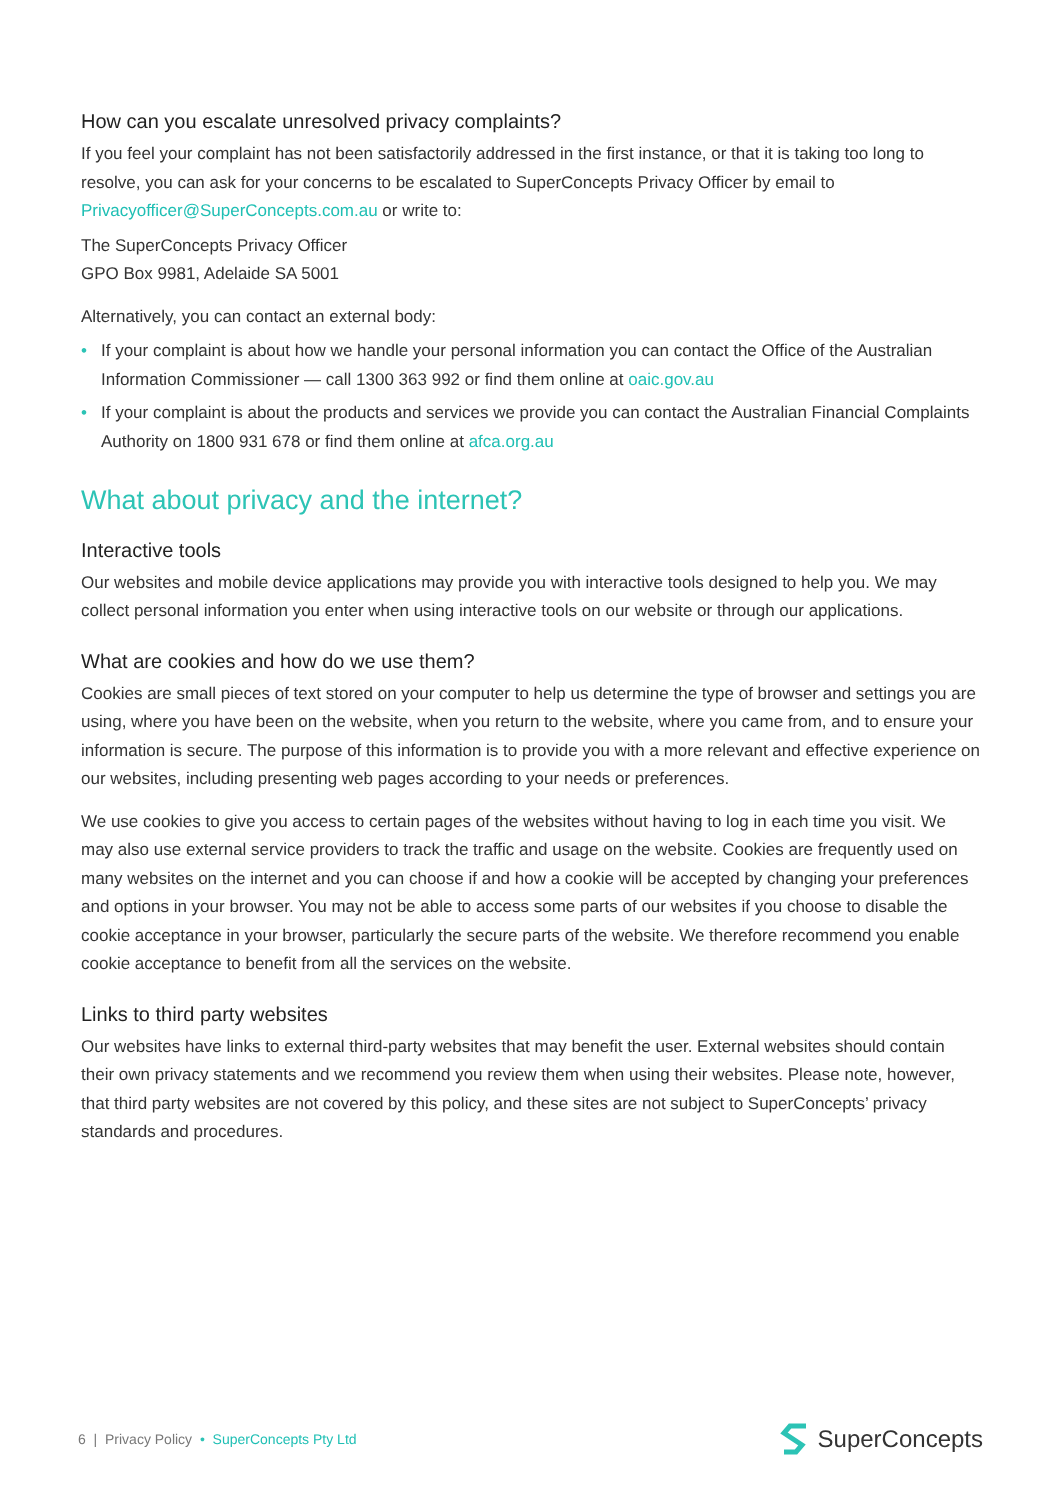How can you escalate unresolved privacy complaints?
If you feel your complaint has not been satisfactorily addressed in the first instance, or that it is taking too long to resolve, you can ask for your concerns to be escalated to SuperConcepts Privacy Officer by email to Privacyofficer@SuperConcepts.com.au or write to:
The SuperConcepts Privacy Officer
GPO Box 9981, Adelaide SA 5001
Alternatively, you can contact an external body:
• If your complaint is about how we handle your personal information you can contact the Office of the Australian Information Commissioner — call 1300 363 992 or find them online at oaic.gov.au
• If your complaint is about the products and services we provide you can contact the Australian Financial Complaints Authority on 1800 931 678 or find them online at afca.org.au
What about privacy and the internet?
Interactive tools
Our websites and mobile device applications may provide you with interactive tools designed to help you. We may collect personal information you enter when using interactive tools on our website or through our applications.
What are cookies and how do we use them?
Cookies are small pieces of text stored on your computer to help us determine the type of browser and settings you are using, where you have been on the website, when you return to the website, where you came from, and to ensure your information is secure. The purpose of this information is to provide you with a more relevant and effective experience on our websites, including presenting web pages according to your needs or preferences.
We use cookies to give you access to certain pages of the websites without having to log in each time you visit. We may also use external service providers to track the traffic and usage on the website. Cookies are frequently used on many websites on the internet and you can choose if and how a cookie will be accepted by changing your preferences and options in your browser. You may not be able to access some parts of our websites if you choose to disable the cookie acceptance in your browser, particularly the secure parts of the website. We therefore recommend you enable cookie acceptance to benefit from all the services on the website.
Links to third party websites
Our websites have links to external third-party websites that may benefit the user. External websites should contain their own privacy statements and we recommend you review them when using their websites. Please note, however, that third party websites are not covered by this policy, and these sites are not subject to SuperConcepts’ privacy standards and procedures.
6 | Privacy Policy • SuperConcepts Pty Ltd SuperConcepts